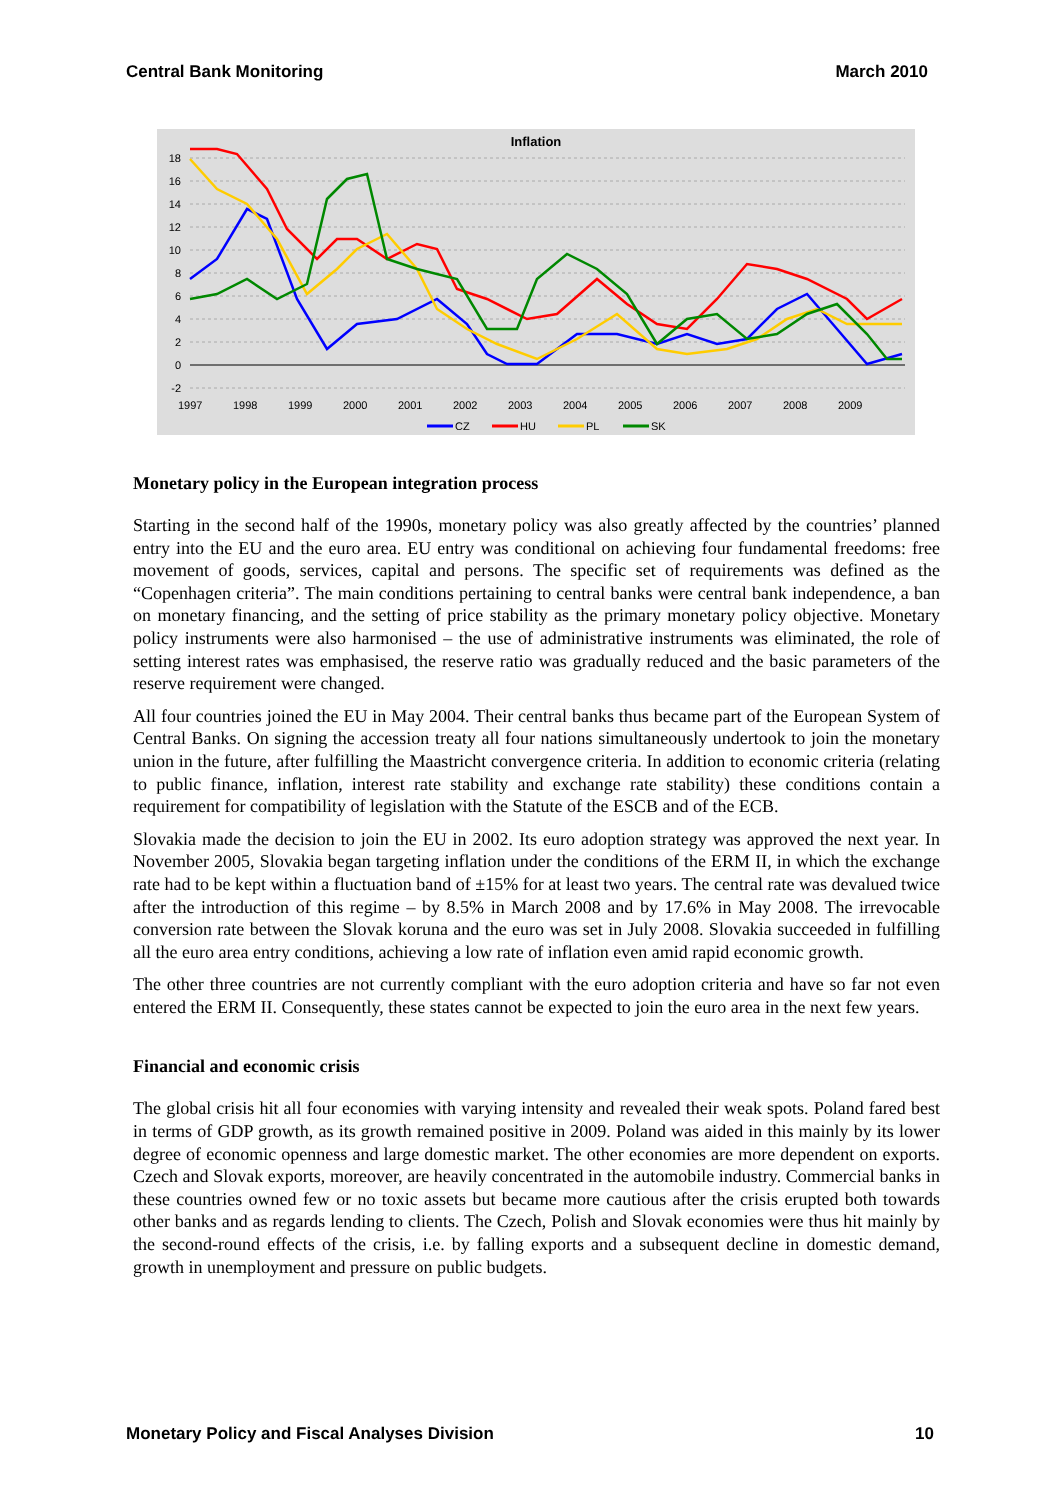Central Bank Monitoring March 2010
Inflation
18
16
14
12
10
8
6
4
2
0
-2
1997
1998
1999
2000
2001
2002
2003
2004
2005
2006
2007
2008
2009
CZ
HU
PL
SK
Monetary policy in the European integration process
Starting in the second half of the 1990s, monetary policy was also greatly affected by the countries’ planned entry into the EU and the euro area. EU entry was conditional on achieving four fundamental freedoms: free movement of goods, services, capital and persons. The specific set of requirements was defined as the “Copenhagen criteria”. The main conditions pertaining to central banks were central bank independence, a ban on monetary financing, and the setting of price stability as the primary monetary policy objective. Monetary policy instruments were also harmonised – the use of administrative instruments was eliminated, the role of setting interest rates was emphasised, the reserve ratio was gradually reduced and the basic parameters of the reserve requirement were changed.
All four countries joined the EU in May 2004. Their central banks thus became part of the European System of Central Banks. On signing the accession treaty all four nations simultaneously undertook to join the monetary union in the future, after fulfilling the Maastricht convergence criteria. In addition to economic criteria (relating to public finance, inflation, interest rate stability and exchange rate stability) these conditions contain a requirement for compatibility of legislation with the Statute of the ESCB and of the ECB.
Slovakia made the decision to join the EU in 2002. Its euro adoption strategy was approved the next year. In November 2005, Slovakia began targeting inflation under the conditions of the ERM II, in which the exchange rate had to be kept within a fluctuation band of ±15% for at least two years. The central rate was devalued twice after the introduction of this regime – by 8.5% in March 2008 and by 17.6% in May 2008. The irrevocable conversion rate between the Slovak koruna and the euro was set in July 2008. Slovakia succeeded in fulfilling all the euro area entry conditions, achieving a low rate of inflation even amid rapid economic growth.
The other three countries are not currently compliant with the euro adoption criteria and have so far not even entered the ERM II. Consequently, these states cannot be expected to join the euro area in the next few years.
Financial and economic crisis
The global crisis hit all four economies with varying intensity and revealed their weak spots. Poland fared best in terms of GDP growth, as its growth remained positive in 2009. Poland was aided in this mainly by its lower degree of economic openness and large domestic market. The other economies are more dependent on exports. Czech and Slovak exports, moreover, are heavily concentrated in the automobile industry. Commercial banks in these countries owned few or no toxic assets but became more cautious after the crisis erupted both towards other banks and as regards lending to clients. The Czech, Polish and Slovak economies were thus hit mainly by the second-round effects of the crisis, i.e. by falling exports and a subsequent decline in domestic demand, growth in unemployment and pressure on public budgets.
Monetary Policy and Fiscal Analyses Division 10